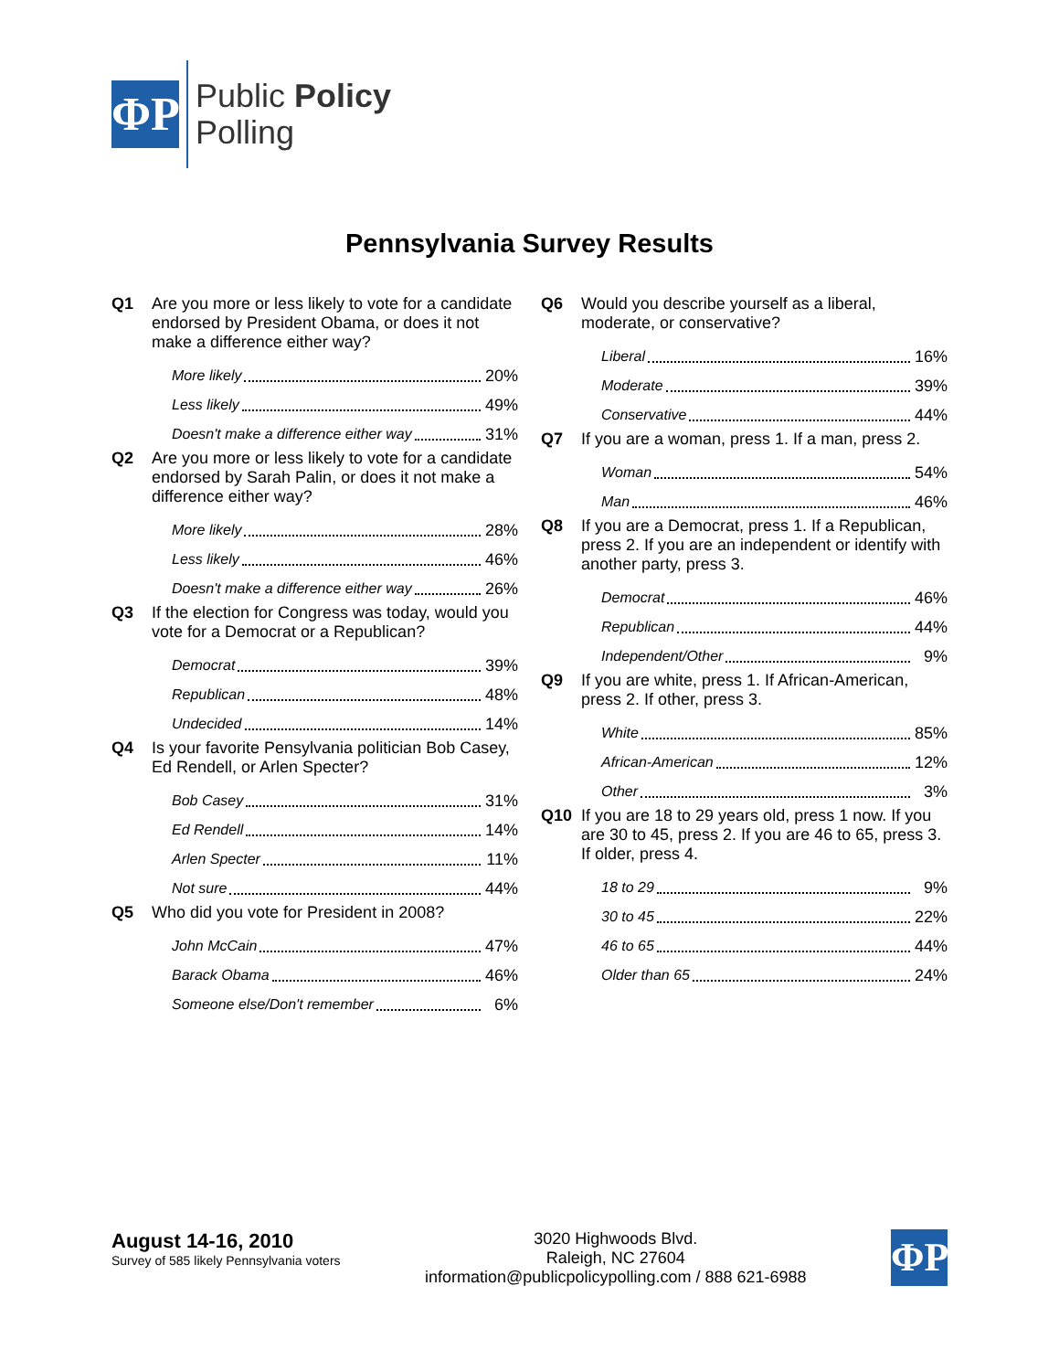ΦP
Public Policy
Polling
Pennsylvania Survey Results
Q1 Are you more or less likely to vote for a candidate endorsed by President Obama, or does it not make a difference either way?
More likely 20%
Less likely 49%
Doesn't make a difference either way 31%
Q2 Are you more or less likely to vote for a candidate endorsed by Sarah Palin, or does it not make a difference either way?
More likely 28%
Less likely 46%
Doesn't make a difference either way 26%
Q3 If the election for Congress was today, would you vote for a Democrat or a Republican?
Democrat 39%
Republican 48%
Undecided 14%
Q4 Is your favorite Pensylvania politician Bob Casey, Ed Rendell, or Arlen Specter?
Bob Casey 31%
Ed Rendell 14%
Arlen Specter 11%
Not sure 44%
Q5 Who did you vote for President in 2008?
John McCain 47%
Barack Obama 46%
Someone else/Don't remember 6%
Q6 Would you describe yourself as a liberal, moderate, or conservative?
Liberal 16%
Moderate 39%
Conservative 44%
Q7 If you are a woman, press 1. If a man, press 2.
Woman 54%
Man 46%
Q8 If you are a Democrat, press 1. If a Republican, press 2. If you are an independent or identify with another party, press 3.
Democrat 46%
Republican 44%
Independent/Other 9%
Q9 If you are white, press 1. If African-American, press 2. If other, press 3.
White 85%
African-American 12%
Other 3%
Q10 If you are 18 to 29 years old, press 1 now. If you are 30 to 45, press 2. If you are 46 to 65, press 3. If older, press 4.
18 to 29 9%
30 to 45 22%
46 to 65 44%
Older than 65 24%
August 14-16, 2010
Survey of 585 likely Pennsylvania voters
3020 Highwoods Blvd.
Raleigh, NC 27604
information@publicpolicypolling.com / 888 621-6988
ΦP